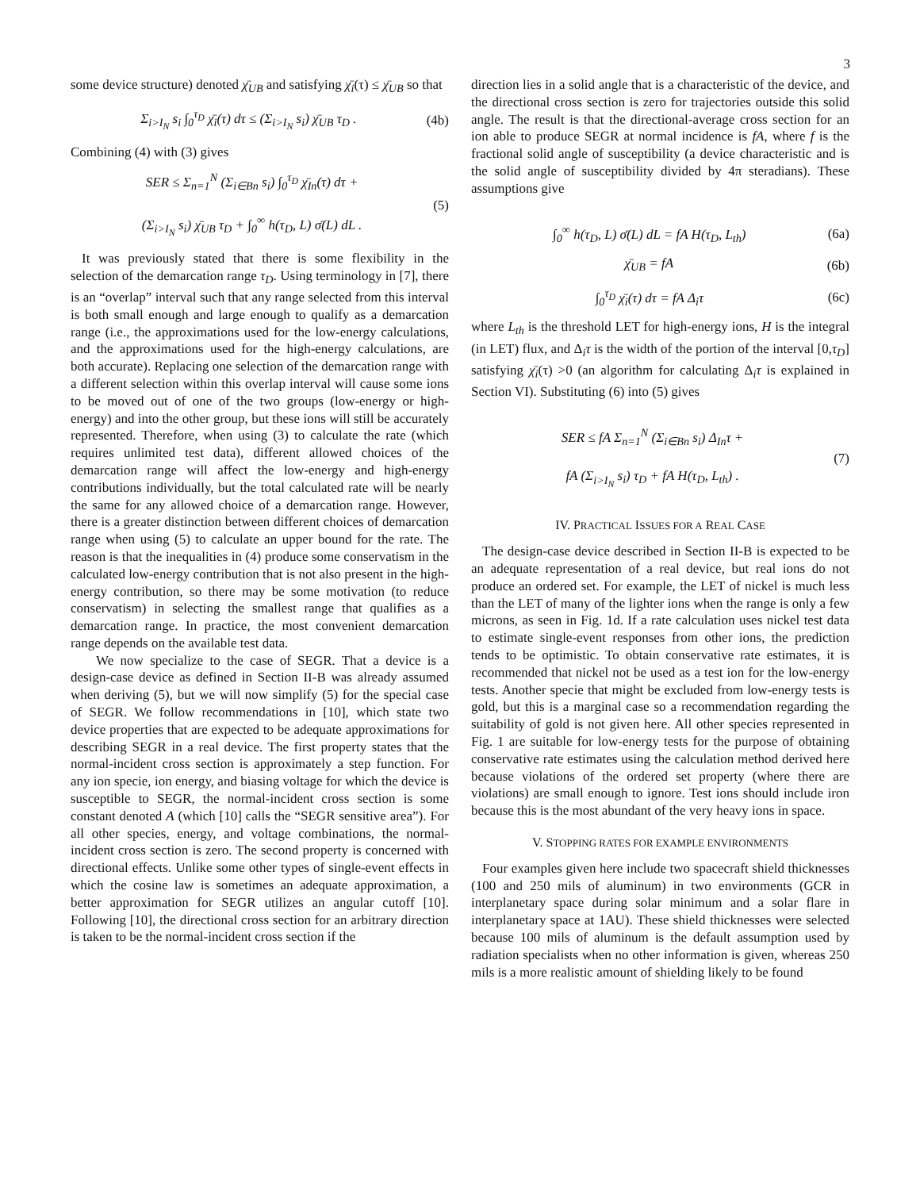3
some device structure) denoted χ̄<sub>UB</sub> and satisfying χ̄<sub>i</sub>(τ) ≤ χ̄<sub>UB</sub> so that
Σ<sub>i>I<sub>N</sub></sub> s<sub>i</sub> ∫<sub>0</sub><sup>τ<sub>D</sub></sup> χ̄<sub>i</sub>(τ) dτ ≤ (Σ<sub>i>I<sub>N</sub></sub> s<sub>i</sub>) χ̄<sub>UB</sub> τ<sub>D</sub> .
(4b)
Combining (4) with (3) gives
SER ≤ Σ<sub>n=1</sub><sup>N</sup> (Σ<sub>i∈Bn</sub> s<sub>i</sub>) ∫<sub>0</sub><sup>τ<sub>D</sub></sup> χ̄<sub>In</sub>(τ) dτ +
(Σ<sub>i>I<sub>N</sub></sub> s<sub>i</sub>) χ̄<sub>UB</sub> τ<sub>D</sub> + ∫<sub>0</sub><sup>∞</sup> h(τ<sub>D</sub>, L) σ̄(L) dL .
(5)
It was previously stated that there is some flexibility in the selection of the demarcation range τ<sub>D</sub>. Using terminology in [7], there is an “overlap” interval such that any range selected from this interval is both small enough and large enough to qualify as a demarcation range (i.e., the approximations used for the low-energy calculations, and the approximations used for the high-energy calculations, are both accurate). Replacing one selection of the demarcation range with a different selection within this overlap interval will cause some ions to be moved out of one of the two groups (low-energy or high-energy) and into the other group, but these ions will still be accurately represented. Therefore, when using (3) to calculate the rate (which requires unlimited test data), different allowed choices of the demarcation range will affect the low-energy and high-energy contributions individually, but the total calculated rate will be nearly the same for any allowed choice of a demarcation range. However, there is a greater distinction between different choices of demarcation range when using (5) to calculate an upper bound for the rate. The reason is that the inequalities in (4) produce some conservatism in the calculated low-energy contribution that is not also present in the high-energy contribution, so there may be some motivation (to reduce conservatism) in selecting the smallest range that qualifies as a demarcation range. In practice, the most convenient demarcation range depends on the available test data.
We now specialize to the case of SEGR. That a device is a design-case device as defined in Section II-B was already assumed when deriving (5), but we will now simplify (5) for the special case of SEGR. We follow recommendations in [10], which state two device properties that are expected to be adequate approximations for describing SEGR in a real device. The first property states that the normal-incident cross section is approximately a step function. For any ion specie, ion energy, and biasing voltage for which the device is susceptible to SEGR, the normal-incident cross section is some constant denoted A (which [10] calls the “SEGR sensitive area”). For all other species, energy, and voltage combinations, the normal-incident cross section is zero. The second property is concerned with directional effects. Unlike some other types of single-event effects in which the cosine law is sometimes an adequate approximation, a better approximation for SEGR utilizes an angular cutoff [10]. Following [10], the directional cross section for an arbitrary direction is taken to be the normal-incident cross section if the
direction lies in a solid angle that is a characteristic of the device, and the directional cross section is zero for trajectories outside this solid angle. The result is that the directional-average cross section for an ion able to produce SEGR at normal incidence is fA, where f is the fractional solid angle of susceptibility (a device characteristic and is the solid angle of susceptibility divided by 4π steradians). These assumptions give
∫<sub>0</sub><sup>∞</sup> h(τ<sub>D</sub>, L) σ̄(L) dL = fA H(τ<sub>D</sub>, L<sub>th</sub>)
(6a)
χ̄<sub>UB</sub> = fA (6b)
∫<sub>0</sub><sup>τ<sub>D</sub></sup> χ̄<sub>i</sub>(τ) dτ = fA Δ<sub>i</sub>τ (6c)
where L<sub>th</sub> is the threshold LET for high-energy ions, H is the integral (in LET) flux, and Δ<sub>i</sub>τ is the width of the portion of the interval [0,τ<sub>D</sub>] satisfying χ̄<sub>i</sub>(τ) >0 (an algorithm for calculating Δ<sub>i</sub>τ is explained in Section VI). Substituting (6) into (5) gives
SER ≤ fA Σ<sub>n=1</sub><sup>N</sup> (Σ<sub>i∈Bn</sub> s<sub>i</sub>) Δ<sub>In</sub>τ +
fA (Σ<sub>i>I<sub>N</sub></sub> s<sub>i</sub>) τ<sub>D</sub> + fA H(τ<sub>D</sub>, L<sub>th</sub>) .
(7)
IV. PRACTICAL ISSUES FOR A REAL CASE
The design-case device described in Section II-B is expected to be an adequate representation of a real device, but real ions do not produce an ordered set. For example, the LET of nickel is much less than the LET of many of the lighter ions when the range is only a few microns, as seen in Fig. 1d. If a rate calculation uses nickel test data to estimate single-event responses from other ions, the prediction tends to be optimistic. To obtain conservative rate estimates, it is recommended that nickel not be used as a test ion for the low-energy tests. Another specie that might be excluded from low-energy tests is gold, but this is a marginal case so a recommendation regarding the suitability of gold is not given here. All other species represented in Fig. 1 are suitable for low-energy tests for the purpose of obtaining conservative rate estimates using the calculation method derived here because violations of the ordered set property (where there are violations) are small enough to ignore. Test ions should include iron because this is the most abundant of the very heavy ions in space.
V. STOPPING RATES FOR EXAMPLE ENVIRONMENTS
Four examples given here include two spacecraft shield thicknesses (100 and 250 mils of aluminum) in two environments (GCR in interplanetary space during solar minimum and a solar flare in interplanetary space at 1AU). These shield thicknesses were selected because 100 mils of aluminum is the default assumption used by radiation specialists when no other information is given, whereas 250 mils is a more realistic amount of shielding likely to be found